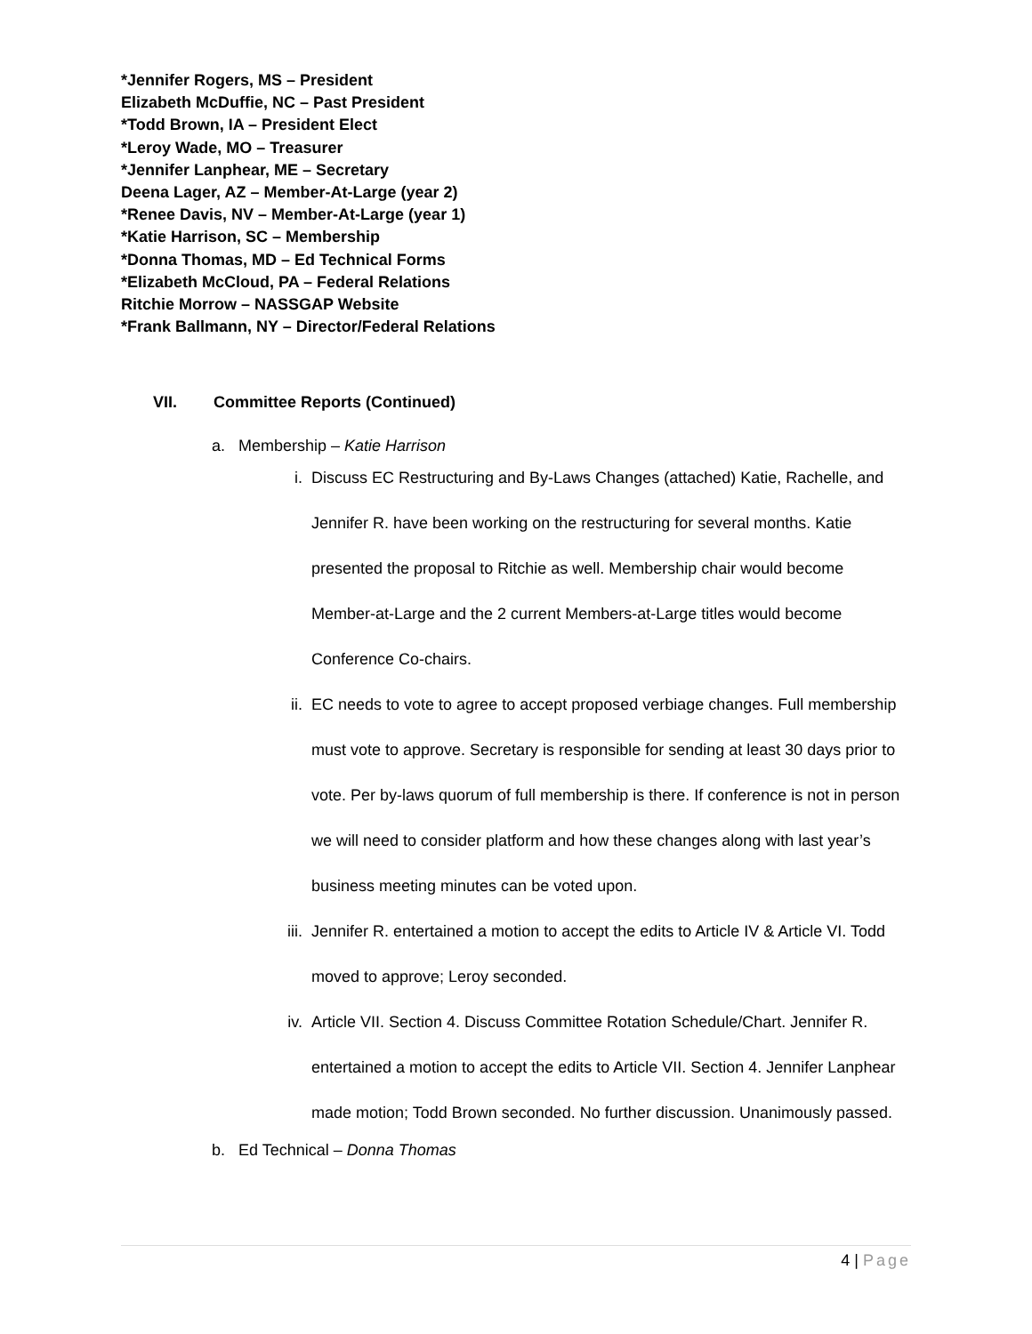*Jennifer Rogers, MS – President
Elizabeth McDuffie, NC – Past President
*Todd Brown, IA – President Elect
*Leroy Wade, MO – Treasurer
*Jennifer Lanphear, ME – Secretary
Deena Lager, AZ – Member-At-Large (year 2)
*Renee Davis, NV – Member-At-Large (year 1)
*Katie Harrison, SC – Membership
*Donna Thomas, MD – Ed Technical Forms
*Elizabeth McCloud, PA – Federal Relations
Ritchie Morrow – NASSGAP Website
*Frank Ballmann, NY – Director/Federal Relations
VII. Committee Reports (Continued)
a. Membership – Katie Harrison
i. Discuss EC Restructuring and By-Laws Changes (attached) Katie, Rachelle, and Jennifer R. have been working on the restructuring for several months. Katie presented the proposal to Ritchie as well. Membership chair would become Member-at-Large and the 2 current Members-at-Large titles would become Conference Co-chairs.
ii. EC needs to vote to agree to accept proposed verbiage changes. Full membership must vote to approve. Secretary is responsible for sending at least 30 days prior to vote. Per by-laws quorum of full membership is there. If conference is not in person we will need to consider platform and how these changes along with last year’s business meeting minutes can be voted upon.
iii. Jennifer R. entertained a motion to accept the edits to Article IV & Article VI. Todd moved to approve; Leroy seconded.
iv. Article VII. Section 4. Discuss Committee Rotation Schedule/Chart. Jennifer R. entertained a motion to accept the edits to Article VII. Section 4. Jennifer Lanphear made motion; Todd Brown seconded. No further discussion. Unanimously passed.
b. Ed Technical – Donna Thomas
4 | Page